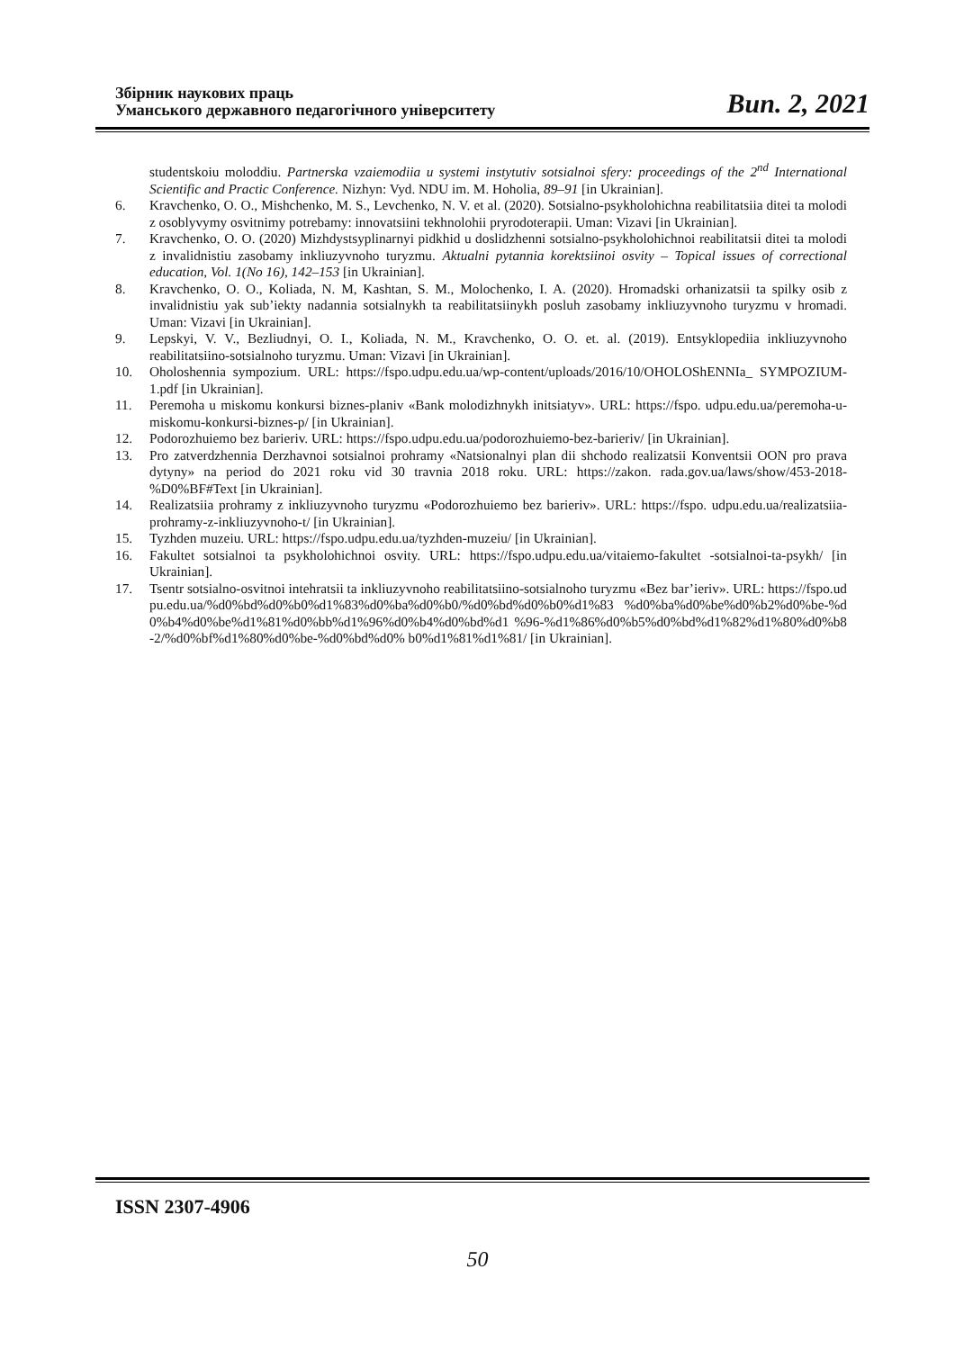Збірник наукових праць
Уманського державного педагогічного університету
Вип. 2, 2021
studentskoiu moloddiu. Partnerska vzaiemodiia u systemi instytutiv sotsialnoi sfery: proceedings of the 2<sup>nd</sup> International Scientific and Practic Conference. Nizhyn: Vyd. NDU im. M. Hoholia, 89–91 [in Ukrainian].
6. Kravchenko, O. O., Mishchenko, M. S., Levchenko, N. V. et al. (2020). Sotsialno-psykholohichna reabilitatsiia ditei ta molodi z osoblyvymy osvitnimy potrebamy: innovatsiini tekhnolohii pryrodoterapii. Uman: Vizavi [in Ukrainian].
7. Kravchenko, O. O. (2020) Mizhdystsyplinarnyi pidkhid u doslidzhenni sotsialno-psykholohichnoi reabilitatsii ditei ta molodi z invalidnistiu zasobamy inkliuzyvnoho turyzmu. Aktualni pytannia korektsiinoi osvity – Topical issues of correctional education, Vol. 1(No 16), 142–153 [in Ukrainian].
8. Kravchenko, O. O., Koliada, N. M, Kashtan, S. M., Molochenko, I. A. (2020). Hromadski orhanizatsii ta spilky osib z invalidnistiu yak sub’iekty nadannia sotsialnykh ta reabilitatsiinykh posluh zasobamy inkliuzyvnoho turyzmu v hromadi. Uman: Vizavi [in Ukrainian].
9. Lepskyi, V. V., Bezliudnyi, O. I., Koliada, N. M., Kravchenko, O. O. et. al. (2019). Entsyklopediia inkliuzyvnoho reabilitatsiino-sotsialnoho turyzmu. Uman: Vizavi [in Ukrainian].
10. Oholoshennia sympozium. URL: https://fspo.udpu.edu.ua/wp-content/uploads/2016/10/OHOLOShENNIa_ SYMPOZIUM-1.pdf [in Ukrainian].
11. Peremoha u miskomu konkursi biznes-planiv «Bank molodizhnykh initsiatyv». URL: https://fspo. udpu.edu.ua/peremoha-u-miskomu-konkursi-biznes-p/ [in Ukrainian].
12. Podorozhuiemo bez barieriv. URL: https://fspo.udpu.edu.ua/podorozhuiemo-bez-barieriv/ [in Ukrainian].
13. Pro zatverdzhennia Derzhavnoi sotsialnoi prohramy «Natsionalnyi plan dii shchodo realizatsii Konventsii OON pro prava dytyny» na period do 2021 roku vid 30 travnia 2018 roku. URL: https://zakon. rada.gov.ua/laws/show/453-2018-%D0%BF#Text [in Ukrainian].
14. Realizatsiia prohramy z inkliuzyvnoho turyzmu «Podorozhuiemo bez barieriv». URL: https://fspo. udpu.edu.ua/realizatsiia-prohramy-z-inkliuzyvnoho-t/ [in Ukrainian].
15. Tyzhden muzeiu. URL: https://fspo.udpu.edu.ua/tyzhden-muzeiu/ [in Ukrainian].
16. Fakultet sotsialnoi ta psykholohichnoi osvity. URL: https://fspo.udpu.edu.ua/vitaiemo-fakultet -sotsialnoi-ta-psykh/ [in Ukrainian].
17. Tsentr sotsialno-osvitnoi intehratsii ta inkliuzyvnoho reabilitatsiino-sotsialnoho turyzmu «Bez bar’ieriv». URL: https://fspo.udpu.edu.ua/%d0%bd%d0%b0%d1%83%d0%ba%d0%b0/%d0%bd%d0%b0%d1%83 %d0%ba%d0%be%d0%b2%d0%be-%d0%b4%d0%be%d1%81%d0%bb%d1%96%d0%b4%d0%bd%d1 %96-%d1%86%d0%b5%d0%bd%d1%82%d1%80%d0%b8-2/%d0%bf%d1%80%d0%be-%d0%bd%d0% b0%d1%81%d1%81/ [in Ukrainian].
ISSN 2307-4906
50